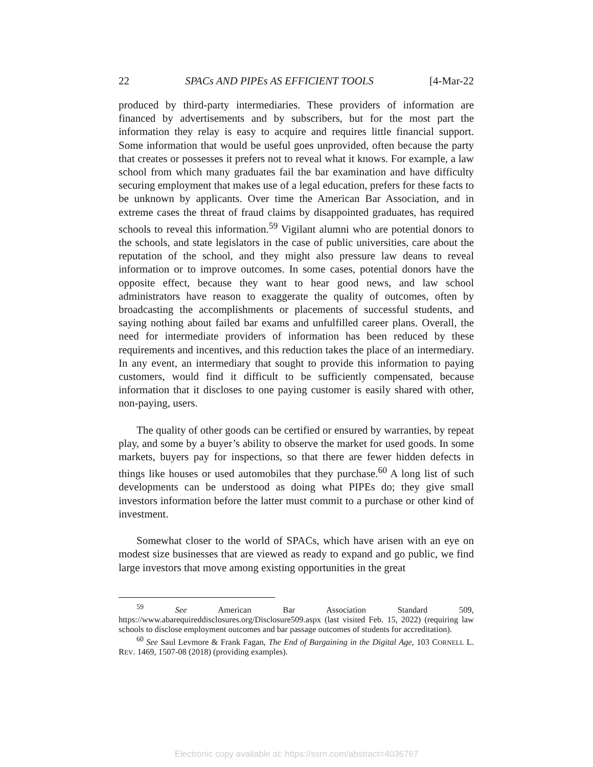22 SPACs AND PIPEs AS EFFICIENT TOOLS [4-Mar-22
produced by third-party intermediaries. These providers of information are financed by advertisements and by subscribers, but for the most part the information they relay is easy to acquire and requires little financial support. Some information that would be useful goes unprovided, often because the party that creates or possesses it prefers not to reveal what it knows. For example, a law school from which many graduates fail the bar examination and have difficulty securing employment that makes use of a legal education, prefers for these facts to be unknown by applicants. Over time the American Bar Association, and in extreme cases the threat of fraud claims by disappointed graduates, has required schools to reveal this information.<sup>59</sup> Vigilant alumni who are potential donors to the schools, and state legislators in the case of public universities, care about the reputation of the school, and they might also pressure law deans to reveal information or to improve outcomes. In some cases, potential donors have the opposite effect, because they want to hear good news, and law school administrators have reason to exaggerate the quality of outcomes, often by broadcasting the accomplishments or placements of successful students, and saying nothing about failed bar exams and unfulfilled career plans. Overall, the need for intermediate providers of information has been reduced by these requirements and incentives, and this reduction takes the place of an intermediary. In any event, an intermediary that sought to provide this information to paying customers, would find it difficult to be sufficiently compensated, because information that it discloses to one paying customer is easily shared with other, non-paying, users.
The quality of other goods can be certified or ensured by warranties, by repeat play, and some by a buyer’s ability to observe the market for used goods. In some markets, buyers pay for inspections, so that there are fewer hidden defects in things like houses or used automobiles that they purchase.<sup>60</sup> A long list of such developments can be understood as doing what PIPEs do; they give small investors information before the latter must commit to a purchase or other kind of investment.
Somewhat closer to the world of SPACs, which have arisen with an eye on modest size businesses that are viewed as ready to expand and go public, we find large investors that move among existing opportunities in the great
<sup>59</sup> See American Bar Association Standard 509, https://www.abarequireddisclosures.org/Disclosure509.aspx (last visited Feb. 15, 2022) (requiring law schools to disclose employment outcomes and bar passage outcomes of students for accreditation).
<sup>60</sup> See Saul Levmore & Frank Fagan, The End of Bargaining in the Digital Age, 103 CORNELL L. REV. 1469, 1507-08 (2018) (providing examples).
Electronic copy available at: https://ssrn.com/abstract=4036767